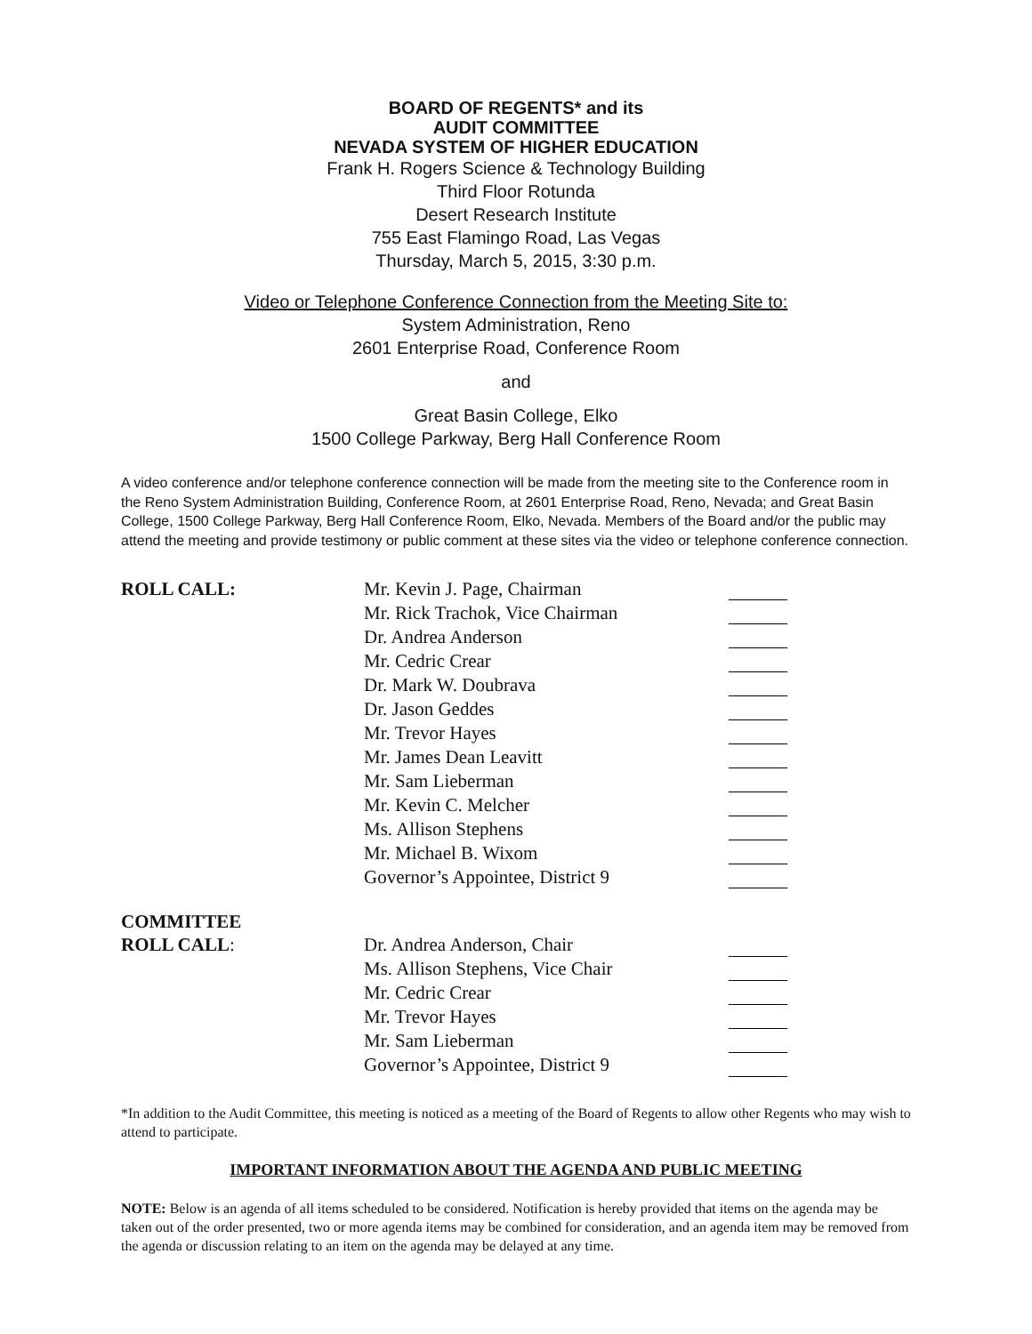BOARD OF REGENTS* and its
AUDIT COMMITTEE
NEVADA SYSTEM OF HIGHER EDUCATION
Frank H. Rogers Science & Technology Building
Third Floor Rotunda
Desert Research Institute
755 East Flamingo Road, Las Vegas
Thursday, March 5, 2015, 3:30 p.m.
Video or Telephone Conference Connection from the Meeting Site to:
System Administration, Reno
2601 Enterprise Road, Conference Room
and
Great Basin College, Elko
1500 College Parkway, Berg Hall Conference Room
A video conference and/or telephone conference connection will be made from the meeting site to the Conference room in the Reno System Administration Building, Conference Room, at 2601 Enterprise Road, Reno, Nevada; and Great Basin College, 1500 College Parkway, Berg Hall Conference Room, Elko, Nevada. Members of the Board and/or the public may attend the meeting and provide testimony or public comment at these sites via the video or telephone conference connection.
| ROLL CALL: | Mr. Kevin J. Page, Chairman | |
| | Mr. Rick Trachok, Vice Chairman | |
| | Dr. Andrea Anderson | |
| | Mr. Cedric Crear | |
| | Dr. Mark W. Doubrava | |
| | Dr. Jason Geddes | |
| | Mr. Trevor Hayes | |
| | Mr. James Dean Leavitt | |
| | Mr. Sam Lieberman | |
| | Mr. Kevin C. Melcher | |
| | Ms. Allison Stephens | |
| | Mr. Michael B. Wixom | |
| | Governor’s Appointee, District 9 | |
| COMMITTEE | | |
| ROLL CALL : | Dr. Andrea Anderson, Chair | |
| | Ms. Allison Stephens, Vice Chair | |
| | Mr. Cedric Crear | |
| | Mr. Trevor Hayes | |
| | Mr. Sam Lieberman | |
| | Governor’s Appointee, District 9 | |
*In addition to the Audit Committee, this meeting is noticed as a meeting of the Board of Regents to allow other Regents who may wish to attend to participate.
IMPORTANT INFORMATION ABOUT THE AGENDA AND PUBLIC MEETING
NOTE: Below is an agenda of all items scheduled to be considered. Notification is hereby provided that items on the agenda may be taken out of the order presented, two or more agenda items may be combined for consideration, and an agenda item may be removed from the agenda or discussion relating to an item on the agenda may be delayed at any time.